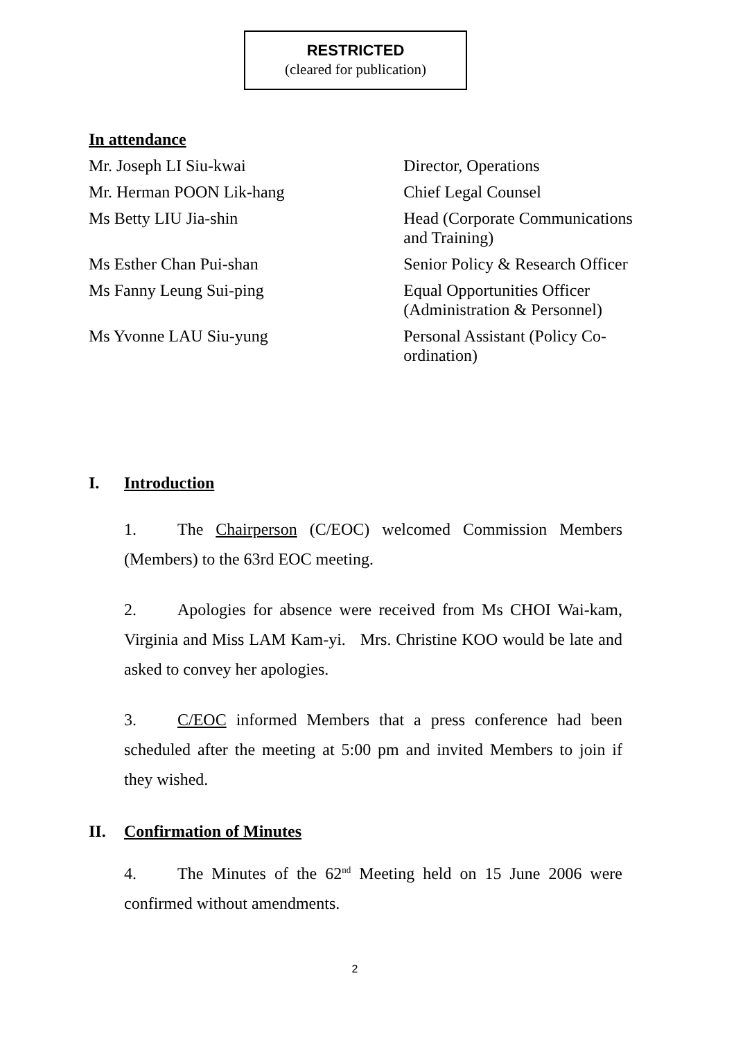RESTRICTED
(cleared for publication)
In attendance
Mr. Joseph LI Siu-kwai Director, Operations
Mr. Herman POON Lik-hang Chief Legal Counsel
Ms Betty LIU Jia-shin Head (Corporate Communications and Training)
Ms Esther Chan Pui-shan Senior Policy & Research Officer
Ms Fanny Leung Sui-ping Equal Opportunities Officer (Administration & Personnel)
Ms Yvonne LAU Siu-yung Personal Assistant (Policy Co-ordination)
I. Introduction
1. The Chairperson (C/EOC) welcomed Commission Members (Members) to the 63rd EOC meeting.
2. Apologies for absence were received from Ms CHOI Wai-kam, Virginia and Miss LAM Kam-yi. Mrs. Christine KOO would be late and asked to convey her apologies.
3. C/EOC informed Members that a press conference had been scheduled after the meeting at 5:00 pm and invited Members to join if they wished.
II. Confirmation of Minutes
4. The Minutes of the 62<sup>nd</sup> Meeting held on 15 June 2006 were confirmed without amendments.
2